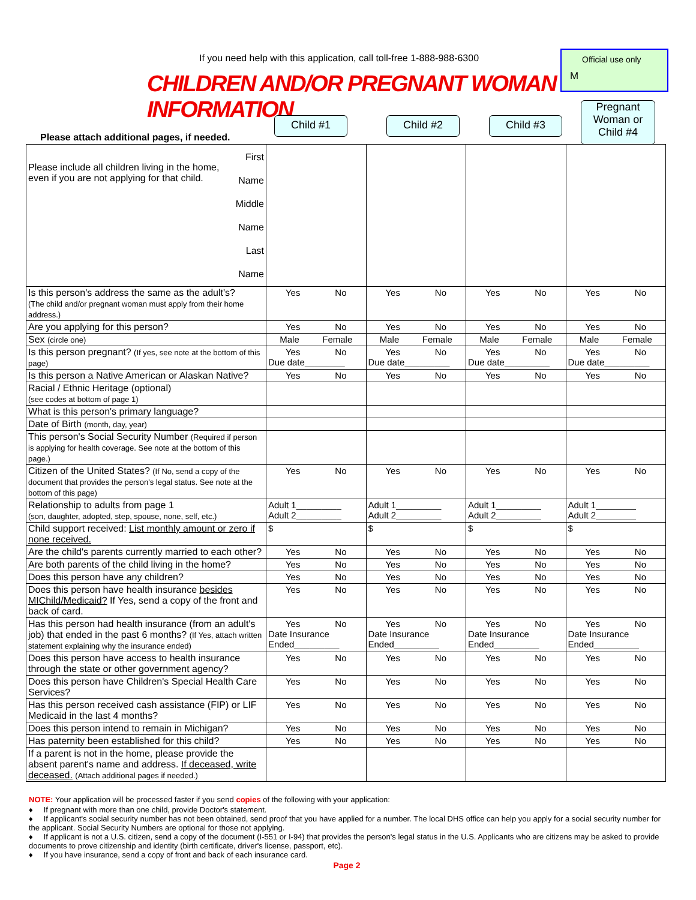If you need help with this application, call toll-free 1-888-988-6300
CHILDREN AND/OR PREGNANT WOMAN INFORMATION
Official use only
M
Please attach additional pages, if needed.
Child #1 Child #2 Child #3
Pregnant Woman or Child #4
| Please include all children living in the home, even if you are not applying for that child. First Name Middle Name Last Name | | | | |
| Is this person's address the same as the adult's? (The child and/or pregnant woman must apply from their home address.) | Yes No | Yes No | Yes No | Yes No |
| Are you applying for this person? | Yes No | Yes No | Yes No | Yes No |
| Sex (circle one) | Male Female | Male Female | Male Female | Male Female |
| Is this person pregnant? (If yes, see note at the bottom of this page) | Yes No Due date________ | Yes No Due date_________ | Yes No Due date_________ | Yes No Due date_________ |
| Is this person a Native American or Alaskan Native? | Yes No | Yes No | Yes No | Yes No |
| Racial / Ethnic Heritage (optional) (see codes at bottom of page 1) | | | | |
| What is this person's primary language? | | | | |
| Date of Birth (month, day, year) | | | | |
| This person's Social Security Number (Required if person is applying for health coverage. See note at the bottom of this page.) | | | | |
| Citizen of the United States? (If No, send a copy of the document that provides the person's legal status. See note at the bottom of this page) | Yes No | Yes No | Yes No | Yes No |
| Relationship to adults from page 1 (son, daughter, adopted, step, spouse, none, self, etc.) | Adult 1_________ Adult 2_________ | Adult 1_________ Adult 2_________ | Adult 1_________ Adult 2_________ | Adult 1________ Adult 2________ |
| Child support received: List monthly amount or zero if none received. | $ | $ | $ | $ |
| Are the child's parents currently married to each other? | Yes No | Yes No | Yes No | Yes No |
| Are both parents of the child living in the home? | Yes No | Yes No | Yes No | Yes No |
| Does this person have any children? | Yes No | Yes No | Yes No | Yes No |
| Does this person have health insurance besides MIChild/Medicaid? If Yes, send a copy of the front and back of card. | Yes No | Yes No | Yes No | Yes No |
| Has this person had health insurance (from an adult's job) that ended in the past 6 months? (If Yes, attach written statement explaining why the insurance ended) | Yes No Date Insurance Ended_________ | Yes No Date Insurance Ended_________ | Yes No Date Insurance Ended_________ | Yes No Date Insurance Ended_________ |
| Does this person have access to health insurance through the state or other government agency? | Yes No | Yes No | Yes No | Yes No |
| Does this person have Children's Special Health Care Services? | Yes No | Yes No | Yes No | Yes No |
| Has this person received cash assistance (FIP) or LIF Medicaid in the last 4 months? | Yes No | Yes No | Yes No | Yes No |
| Does this person intend to remain in Michigan? | Yes No | Yes No | Yes No | Yes No |
| Has paternity been established for this child? | Yes No | Yes No | Yes No | Yes No |
| If a parent is not in the home, please provide the absent parent's name and address. If deceased, write deceased. (Attach additional pages if needed.) | | | | |
NOTE: Your application will be processed faster if you send copies of the following with your application:
♦ If pregnant with more than one child, provide Doctor's statement.
♦ If applicant's social security number has not been obtained, send proof that you have applied for a number. The local DHS office can help you apply for a social security number for the applicant. Social Security Numbers are optional for those not applying.
♦ If applicant is not a U.S. citizen, send a copy of the document (I-551 or I-94) that provides the person's legal status in the U.S. Applicants who are citizens may be asked to provide documents to prove citizenship and identity (birth certificate, driver's license, passport, etc).
♦ If you have insurance, send a copy of front and back of each insurance card.
Page 2